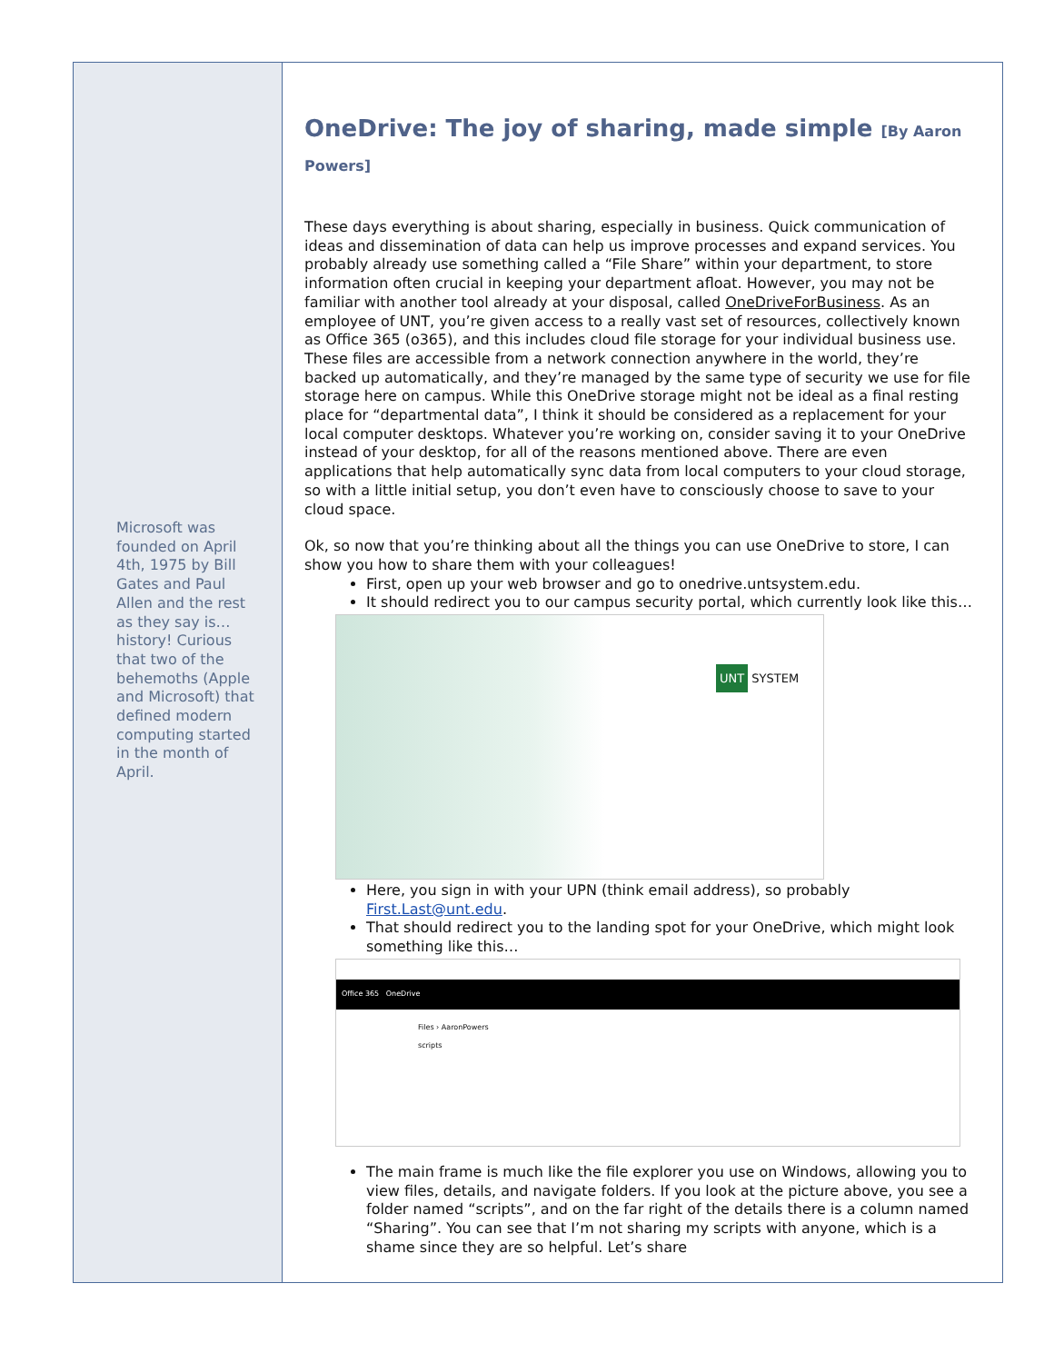Microsoft was founded on April 4th, 1975 by Bill Gates and Paul Allen and the rest as they say is… history! Curious that two of the behemoths (Apple and Microsoft) that defined modern computing started in the month of April.
OneDrive: The joy of sharing, made simple [By Aaron Powers]
These days everything is about sharing, especially in business. Quick communication of ideas and dissemination of data can help us improve processes and expand services. You probably already use something called a “File Share” within your department, to store information often crucial in keeping your department afloat. However, you may not be familiar with another tool already at your disposal, called OneDriveForBusiness. As an employee of UNT, you’re given access to a really vast set of resources, collectively known as Office 365 (o365), and this includes cloud file storage for your individual business use. These files are accessible from a network connection anywhere in the world, they’re backed up automatically, and they’re managed by the same type of security we use for file storage here on campus. While this OneDrive storage might not be ideal as a final resting place for “departmental data”, I think it should be considered as a replacement for your local computer desktops. Whatever you’re working on, consider saving it to your OneDrive instead of your desktop, for all of the reasons mentioned above. There are even applications that help automatically sync data from local computers to your cloud storage, so with a little initial setup, you don’t even have to consciously choose to save to your cloud space.
Ok, so now that you’re thinking about all the things you can use OneDrive to store, I can show you how to share them with your colleagues!
First, open up your web browser and go to onedrive.untsystem.edu.
It should redirect you to our campus security portal, which currently look like this…
UNT SYSTEM
Here, you sign in with your UPN (think email address), so probably First.Last@unt.edu.
That should redirect you to the landing spot for your OneDrive, which might look something like this…
Office 365 OneDrive
Files › AaronPowers
scripts
The main frame is much like the file explorer you use on Windows, allowing you to view files, details, and navigate folders. If you look at the picture above, you see a folder named “scripts”, and on the far right of the details there is a column named “Sharing”. You can see that I’m not sharing my scripts with anyone, which is a shame since they are so helpful. Let’s share